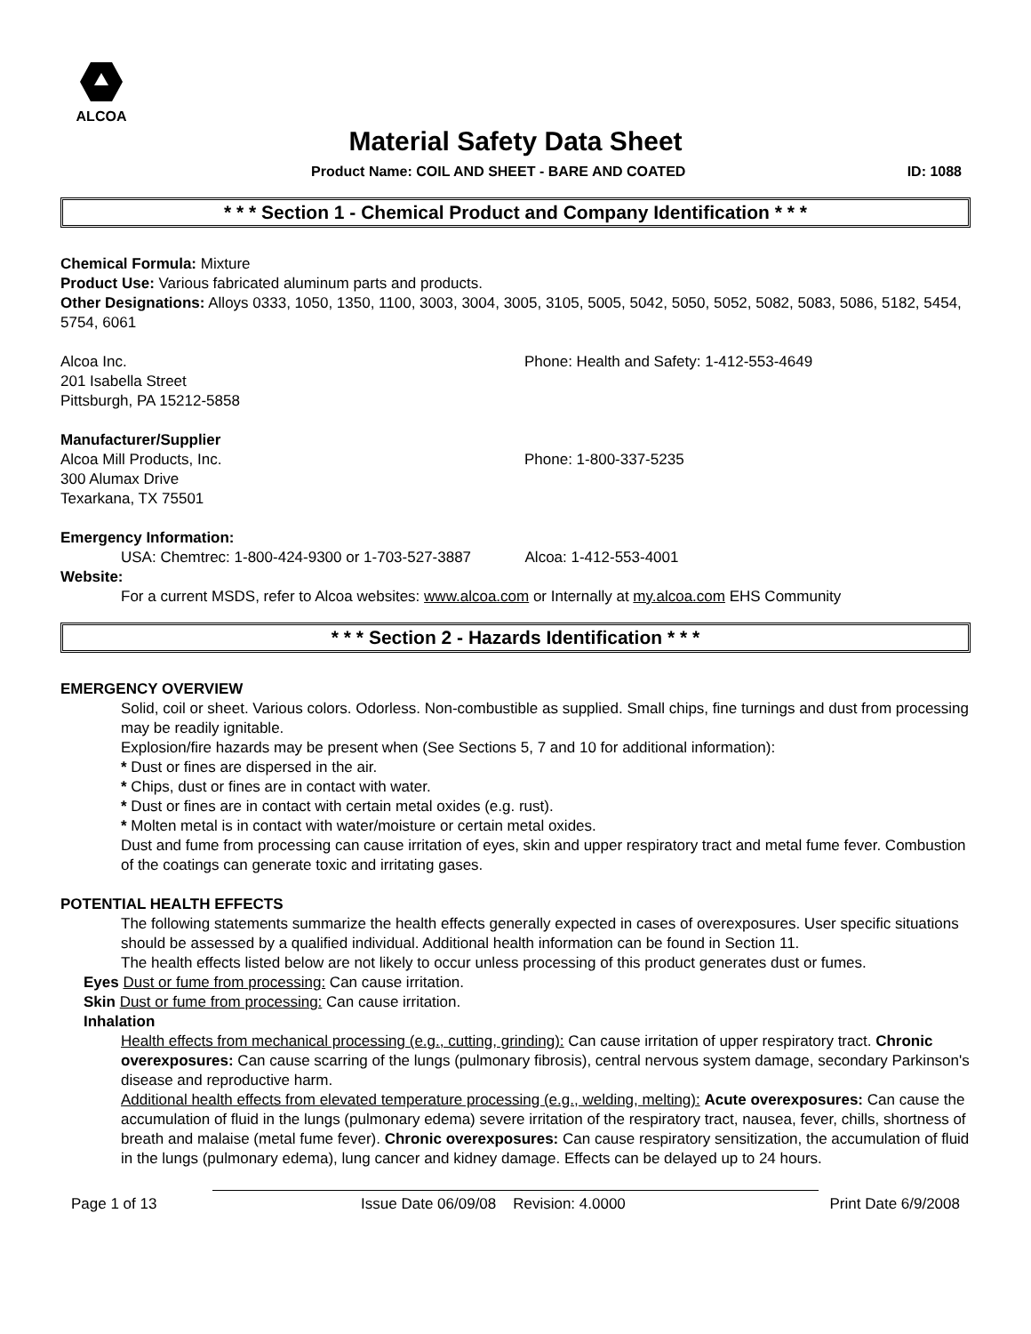ALCOA
Material Safety Data Sheet
Product Name: COIL AND SHEET - BARE AND COATED ID: 1088
* * * Section 1 - Chemical Product and Company Identification * * *
Chemical Formula: Mixture
Product Use: Various fabricated aluminum parts and products.
Other Designations: Alloys 0333, 1050, 1350, 1100, 3003, 3004, 3005, 3105, 5005, 5042, 5050, 5052, 5082, 5083, 5086, 5182, 5454, 5754, 6061
Alcoa Inc.
201 Isabella Street
Pittsburgh, PA 15212-5858
Phone: Health and Safety: 1-412-553-4649
Manufacturer/Supplier
Alcoa Mill Products, Inc.
300 Alumax Drive
Texarkana, TX 75501
Phone: 1-800-337-5235
Emergency Information:
USA: Chemtrec: 1-800-424-9300 or 1-703-527-3887 Alcoa: 1-412-553-4001
Website:
For a current MSDS, refer to Alcoa websites: www.alcoa.com or Internally at my.alcoa.com EHS Community
* * * Section 2 - Hazards Identification * * *
EMERGENCY OVERVIEW
Solid, coil or sheet. Various colors. Odorless. Non-combustible as supplied. Small chips, fine turnings and dust from processing may be readily ignitable.
Explosion/fire hazards may be present when (See Sections 5, 7 and 10 for additional information):
* Dust or fines are dispersed in the air.
* Chips, dust or fines are in contact with water.
* Dust or fines are in contact with certain metal oxides (e.g. rust).
* Molten metal is in contact with water/moisture or certain metal oxides.
Dust and fume from processing can cause irritation of eyes, skin and upper respiratory tract and metal fume fever. Combustion of the coatings can generate toxic and irritating gases.
POTENTIAL HEALTH EFFECTS
The following statements summarize the health effects generally expected in cases of overexposures. User specific situations should be assessed by a qualified individual. Additional health information can be found in Section 11.
The health effects listed below are not likely to occur unless processing of this product generates dust or fumes.
Eyes Dust or fume from processing: Can cause irritation.
Skin Dust or fume from processing: Can cause irritation.
Inhalation
Health effects from mechanical processing (e.g., cutting, grinding): Can cause irritation of upper respiratory tract. Chronic overexposures: Can cause scarring of the lungs (pulmonary fibrosis), central nervous system damage, secondary Parkinson's disease and reproductive harm.
Additional health effects from elevated temperature processing (e.g., welding, melting): Acute overexposures: Can cause the accumulation of fluid in the lungs (pulmonary edema) severe irritation of the respiratory tract, nausea, fever, chills, shortness of breath and malaise (metal fume fever). Chronic overexposures: Can cause respiratory sensitization, the accumulation of fluid in the lungs (pulmonary edema), lung cancer and kidney damage. Effects can be delayed up to 24 hours.
Page 1 of 13 Issue Date 06/09/08 Revision: 4.0000 Print Date 6/9/2008